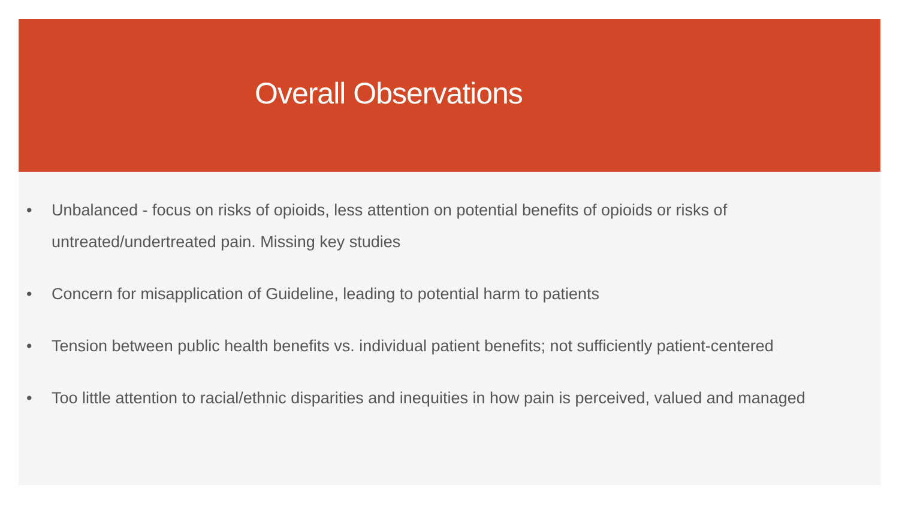Overall Observations
• Unbalanced - focus on risks of opioids, less attention on potential benefits of opioids or risks of untreated/undertreated pain. Missing key studies
• Concern for misapplication of Guideline, leading to potential harm to patients
• Tension between public health benefits vs. individual patient benefits; not sufficiently patient-centered
• Too little attention to racial/ethnic disparities and inequities in how pain is perceived, valued and managed